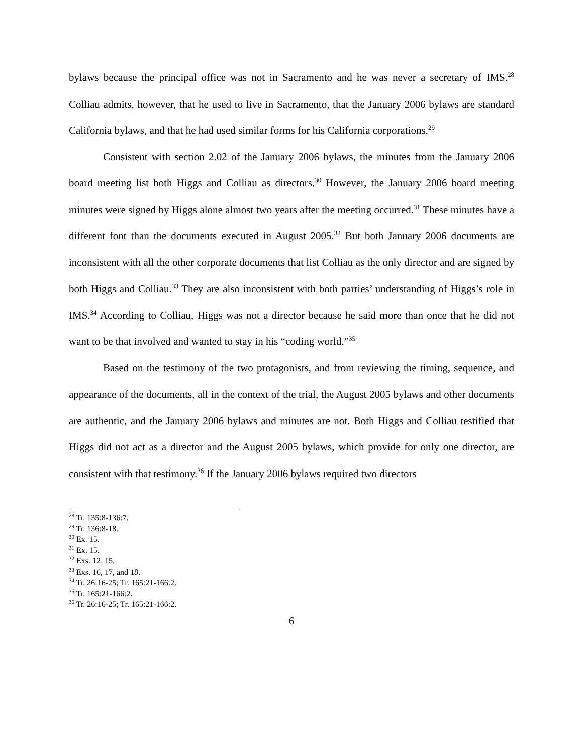bylaws because the principal office was not in Sacramento and he was never a secretary of IMS.<sup>28</sup> Colliau admits, however, that he used to live in Sacramento, that the January 2006 bylaws are standard California bylaws, and that he had used similar forms for his California corporations.<sup>29</sup>
Consistent with section 2.02 of the January 2006 bylaws, the minutes from the January 2006 board meeting list both Higgs and Colliau as directors.<sup>30</sup> However, the January 2006 board meeting minutes were signed by Higgs alone almost two years after the meeting occurred.<sup>31</sup> These minutes have a different font than the documents executed in August 2005.<sup>32</sup> But both January 2006 documents are inconsistent with all the other corporate documents that list Colliau as the only director and are signed by both Higgs and Colliau.<sup>33</sup> They are also inconsistent with both parties’ understanding of Higgs’s role in IMS.<sup>34</sup> According to Colliau, Higgs was not a director because he said more than once that he did not want to be that involved and wanted to stay in his “coding world.”<sup>35</sup>
Based on the testimony of the two protagonists, and from reviewing the timing, sequence, and appearance of the documents, all in the context of the trial, the August 2005 bylaws and other documents are authentic, and the January 2006 bylaws and minutes are not. Both Higgs and Colliau testified that Higgs did not act as a director and the August 2005 bylaws, which provide for only one director, are consistent with that testimony.<sup>36</sup> If the January 2006 bylaws required two directors
<sup>28</sup> Tr. 135:8-136:7.
<sup>29</sup> Tr. 136:8-18.
<sup>30</sup> Ex. 15.
<sup>31</sup> Ex. 15.
<sup>32</sup> Exs. 12, 15.
<sup>33</sup> Exs. 16, 17, and 18.
<sup>34</sup> Tr. 26:16-25; Tr. 165:21-166:2.
<sup>35</sup> Tr. 165:21-166:2.
<sup>36</sup> Tr. 26:16-25; Tr. 165:21-166:2.
6